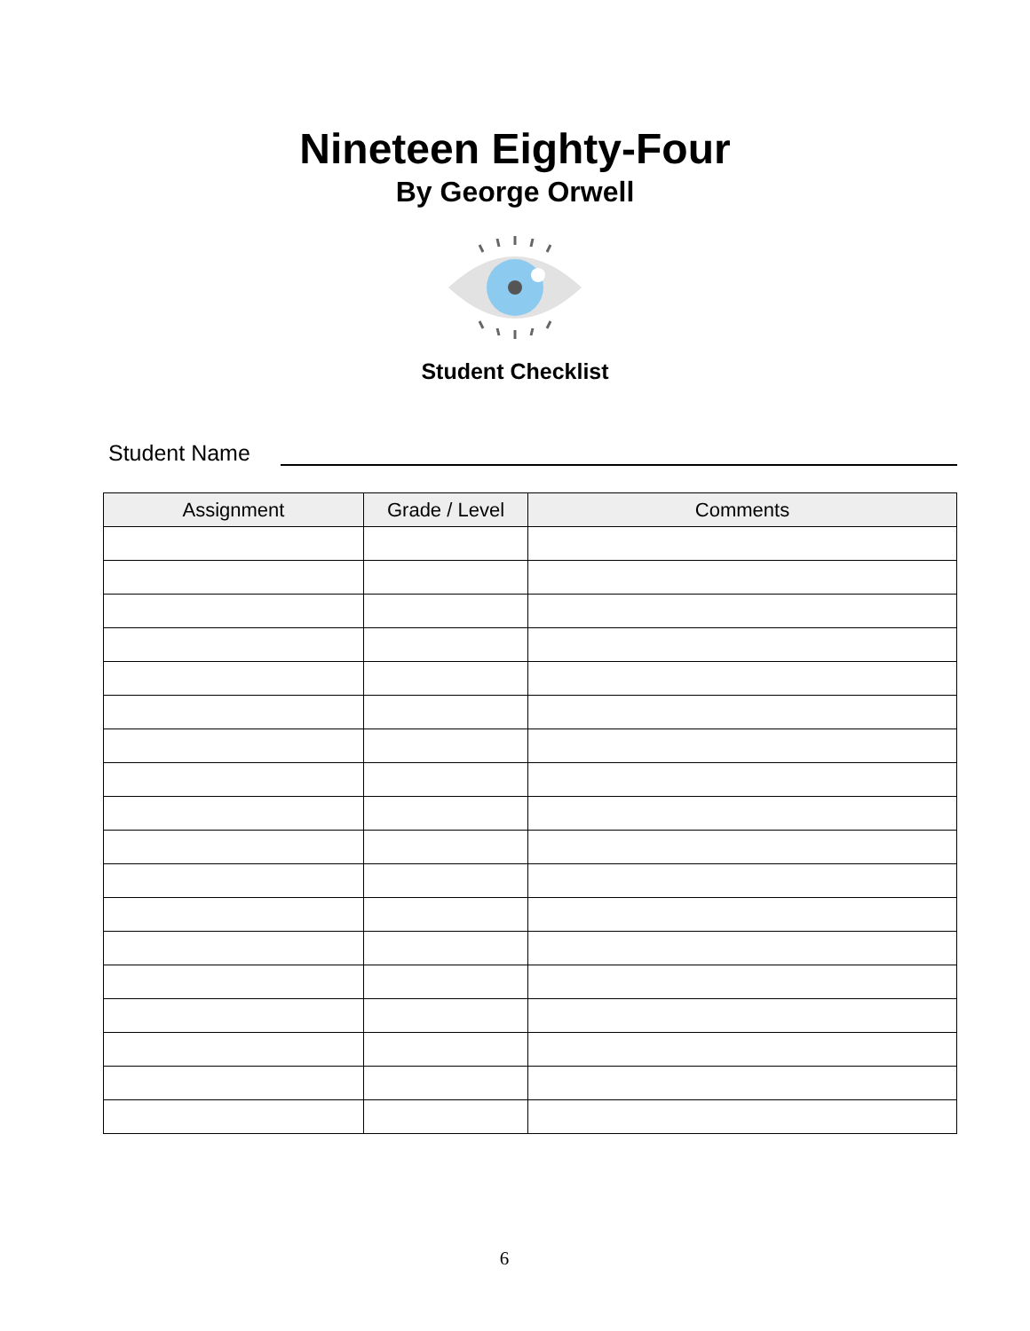Nineteen Eighty-Four
By George Orwell
Student Checklist
Student Name
| Assignment | Grade / Level | Comments |
| --- | --- | --- |
6